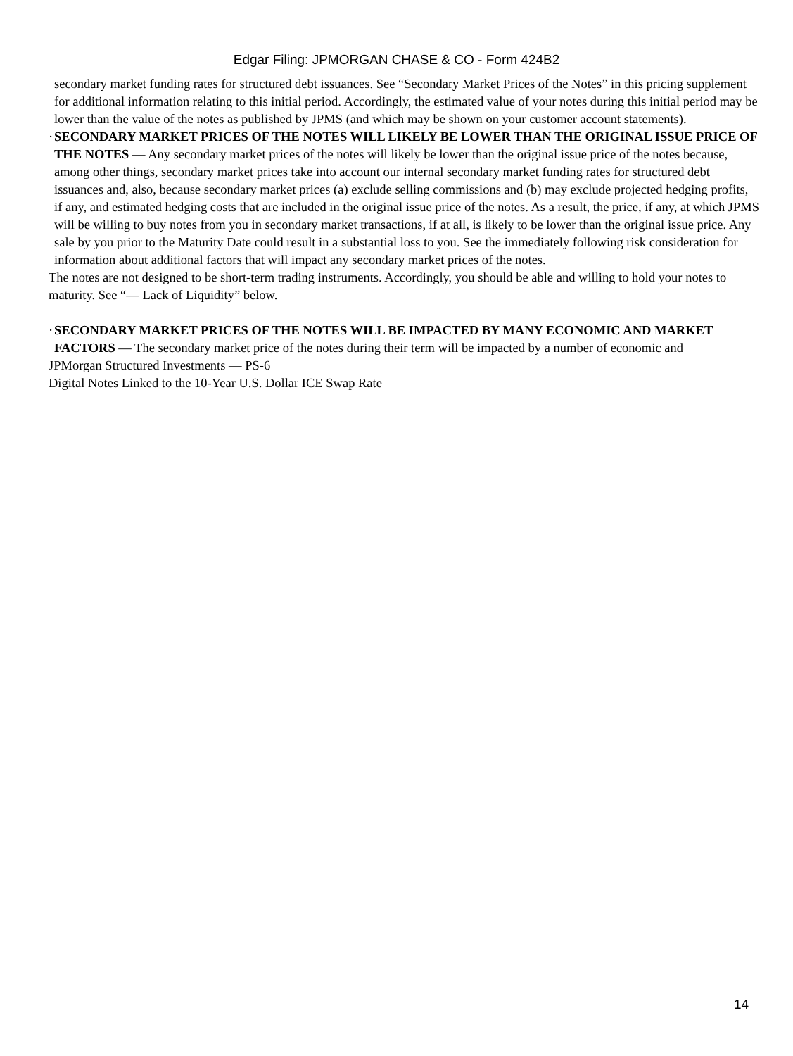Edgar Filing: JPMORGAN CHASE & CO - Form 424B2
secondary market funding rates for structured debt issuances. See “Secondary Market Prices of the Notes” in this pricing supplement for additional information relating to this initial period. Accordingly, the estimated value of your notes during this initial period may be lower than the value of the notes as published by JPMS (and which may be shown on your customer account statements).
·
SECONDARY MARKET PRICES OF THE NOTES WILL LIKELY BE LOWER THAN THE ORIGINAL ISSUE PRICE OF THE NOTES — Any secondary market prices of the notes will likely be lower than the original issue price of the notes because, among other things, secondary market prices take into account our internal secondary market funding rates for structured debt issuances and, also, because secondary market prices (a) exclude selling commissions and (b) may exclude projected hedging profits, if any, and estimated hedging costs that are included in the original issue price of the notes. As a result, the price, if any, at which JPMS will be willing to buy notes from you in secondary market transactions, if at all, is likely to be lower than the original issue price. Any sale by you prior to the Maturity Date could result in a substantial loss to you. See the immediately following risk consideration for information about additional factors that will impact any secondary market prices of the notes.
The notes are not designed to be short-term trading instruments. Accordingly, you should be able and willing to hold your notes to maturity. See “— Lack of Liquidity” below.
·
SECONDARY MARKET PRICES OF THE NOTES WILL BE IMPACTED BY MANY ECONOMIC AND MARKET FACTORS — The secondary market price of the notes during their term will be impacted by a number of economic and
JPMorgan Structured Investments — PS-6
Digital Notes Linked to the 10-Year U.S. Dollar ICE Swap Rate
14